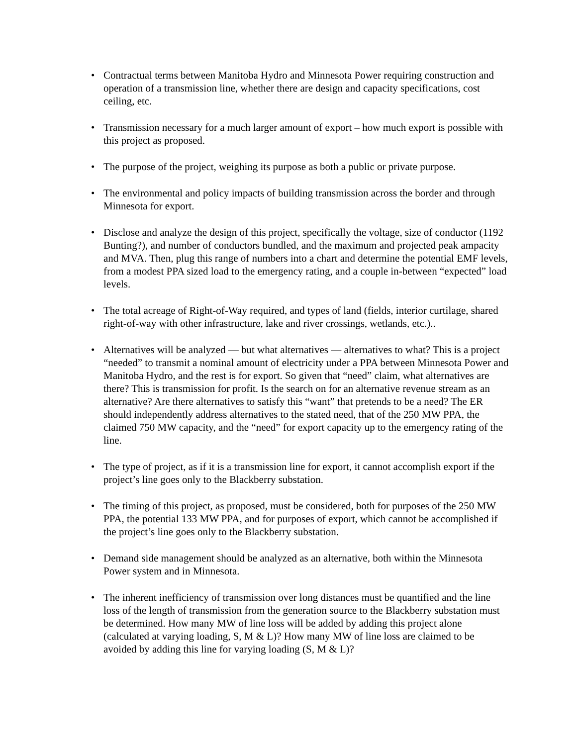• Contractual terms between Manitoba Hydro and Minnesota Power requiring construction and operation of a transmission line, whether there are design and capacity specifications, cost ceiling, etc.
• Transmission necessary for a much larger amount of export – how much export is possible with this project as proposed.
• The purpose of the project, weighing its purpose as both a public or private purpose.
• The environmental and policy impacts of building transmission across the border and through Minnesota for export.
• Disclose and analyze the design of this project, specifically the voltage, size of conductor (1192 Bunting?), and number of conductors bundled, and the maximum and projected peak ampacity and MVA. Then, plug this range of numbers into a chart and determine the potential EMF levels, from a modest PPA sized load to the emergency rating, and a couple in-between “expected” load levels.
• The total acreage of Right-of-Way required, and types of land (fields, interior curtilage, shared right-of-way with other infrastructure, lake and river crossings, wetlands, etc.)..
• Alternatives will be analyzed — but what alternatives — alternatives to what? This is a project “needed” to transmit a nominal amount of electricity under a PPA between Minnesota Power and Manitoba Hydro, and the rest is for export. So given that “need” claim, what alternatives are there? This is transmission for profit. Is the search on for an alternative revenue stream as an alternative? Are there alternatives to satisfy this “want” that pretends to be a need? The ER should independently address alternatives to the stated need, that of the 250 MW PPA, the claimed 750 MW capacity, and the “need” for export capacity up to the emergency rating of the line.
• The type of project, as if it is a transmission line for export, it cannot accomplish export if the project’s line goes only to the Blackberry substation.
• The timing of this project, as proposed, must be considered, both for purposes of the 250 MW PPA, the potential 133 MW PPA, and for purposes of export, which cannot be accomplished if the project’s line goes only to the Blackberry substation.
• Demand side management should be analyzed as an alternative, both within the Minnesota Power system and in Minnesota.
• The inherent inefficiency of transmission over long distances must be quantified and the line loss of the length of transmission from the generation source to the Blackberry substation must be determined. How many MW of line loss will be added by adding this project alone (calculated at varying loading, S, M & L)? How many MW of line loss are claimed to be avoided by adding this line for varying loading (S, M & L)?